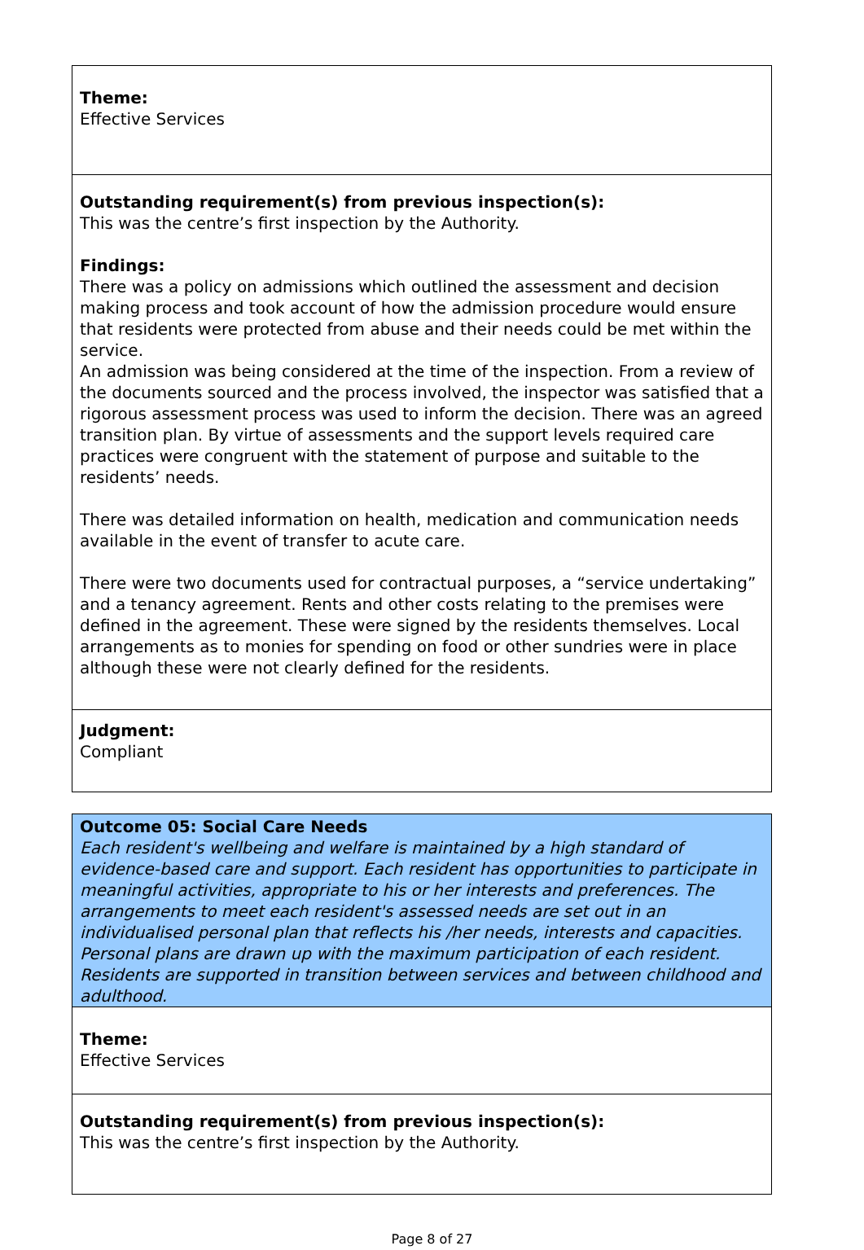| Theme: Effective Services |
| Outstanding requirement(s) from previous inspection(s): This was the centre’s first inspection by the Authority. Findings: There was a policy on admissions which outlined the assessment and decision making process and took account of how the admission procedure would ensure that residents were protected from abuse and their needs could be met within the service. An admission was being considered at the time of the inspection. From a review of the documents sourced and the process involved, the inspector was satisfied that a rigorous assessment process was used to inform the decision. There was an agreed transition plan. By virtue of assessments and the support levels required care practices were congruent with the statement of purpose and suitable to the residents’ needs. There was detailed information on health, medication and communication needs available in the event of transfer to acute care. There were two documents used for contractual purposes, a “service undertaking” and a tenancy agreement. Rents and other costs relating to the premises were defined in the agreement. These were signed by the residents themselves. Local arrangements as to monies for spending on food or other sundries were in place although these were not clearly defined for the residents. |
| Judgment: Compliant |
| Outcome 05: Social Care Needs Each resident's wellbeing and welfare is maintained by a high standard of evidence-based care and support. Each resident has opportunities to participate in meaningful activities, appropriate to his or her interests and preferences. The arrangements to meet each resident's assessed needs are set out in an individualised personal plan that reflects his /her needs, interests and capacities. Personal plans are drawn up with the maximum participation of each resident. Residents are supported in transition between services and between childhood and adulthood. |
| Theme: Effective Services |
| Outstanding requirement(s) from previous inspection(s): This was the centre’s first inspection by the Authority. |
Page 8 of 27